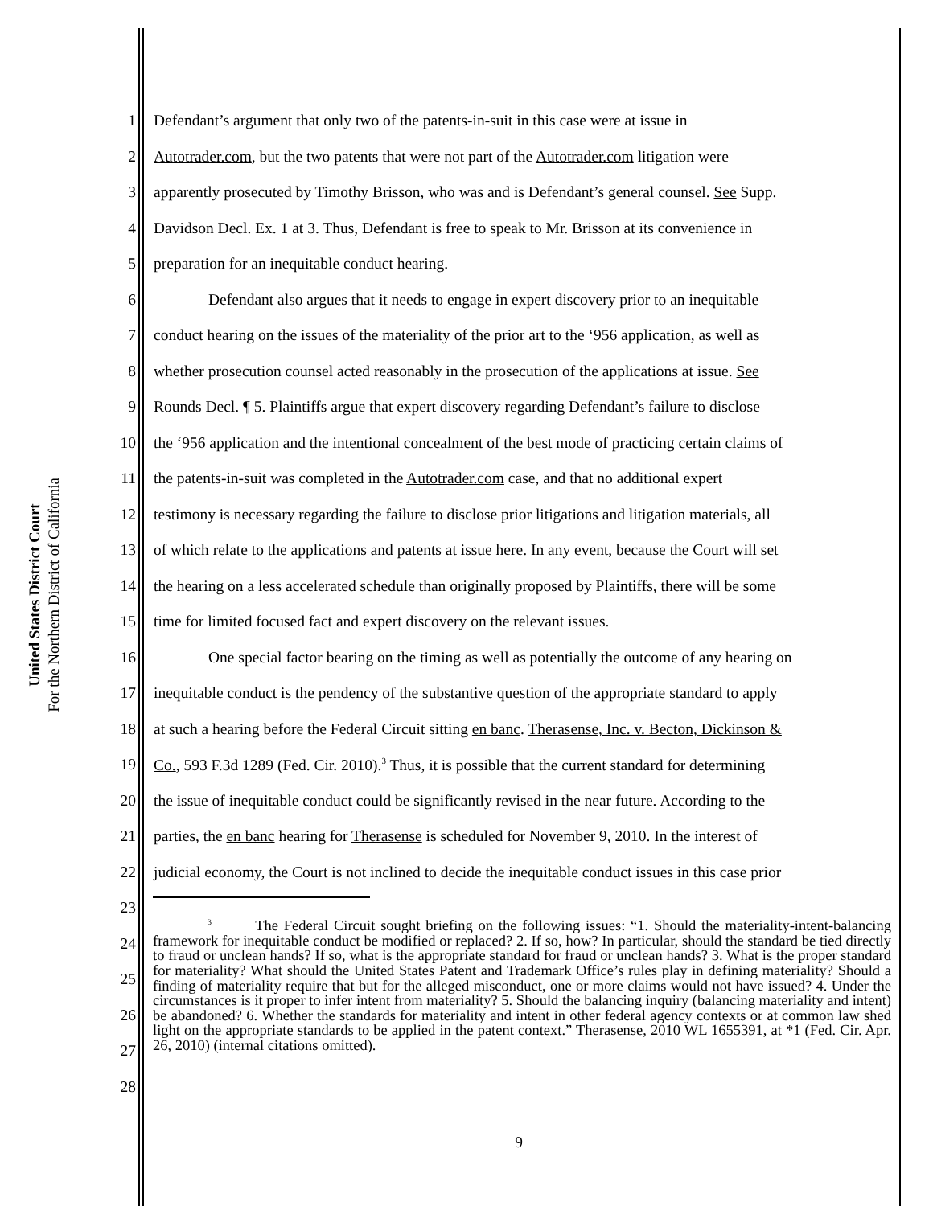United States District Court
For the Northern District of California
1 Defendant’s argument that only two of the patents-in-suit in this case were at issue in
2 Autotrader.com, but the two patents that were not part of the Autotrader.com litigation were
3 apparently prosecuted by Timothy Brisson, who was and is Defendant’s general counsel. See Supp.
4 Davidson Decl. Ex. 1 at 3. Thus, Defendant is free to speak to Mr. Brisson at its convenience in
5 preparation for an inequitable conduct hearing.
6 Defendant also argues that it needs to engage in expert discovery prior to an inequitable
7 conduct hearing on the issues of the materiality of the prior art to the ‘956 application, as well as
8 whether prosecution counsel acted reasonably in the prosecution of the applications at issue. See
9 Rounds Decl. ¶ 5. Plaintiffs argue that expert discovery regarding Defendant’s failure to disclose
10 the ‘956 application and the intentional concealment of the best mode of practicing certain claims of
11 the patents-in-suit was completed in the Autotrader.com case, and that no additional expert
12 testimony is necessary regarding the failure to disclose prior litigations and litigation materials, all
13 of which relate to the applications and patents at issue here. In any event, because the Court will set
14 the hearing on a less accelerated schedule than originally proposed by Plaintiffs, there will be some
15 time for limited focused fact and expert discovery on the relevant issues.
16 One special factor bearing on the timing as well as potentially the outcome of any hearing on
17 inequitable conduct is the pendency of the substantive question of the appropriate standard to apply
18 at such a hearing before the Federal Circuit sitting en banc. Therasense, Inc. v. Becton, Dickinson &
19 Co., 593 F.3d 1289 (Fed. Cir. 2010).<sup>3</sup> Thus, it is possible that the current standard for determining
20 the issue of inequitable conduct could be significantly revised in the near future. According to the
21 parties, the en banc hearing for Therasense is scheduled for November 9, 2010. In the interest of
22 judicial economy, the Court is not inclined to decide the inequitable conduct issues in this case prior
23
24
25
26
27
28
<sup>3</sup> The Federal Circuit sought briefing on the following issues: “1. Should the materiality-intent-balancing framework for inequitable conduct be modified or replaced? 2. If so, how? In particular, should the standard be tied directly to fraud or unclean hands? If so, what is the appropriate standard for fraud or unclean hands? 3. What is the proper standard for materiality? What should the United States Patent and Trademark Office’s rules play in defining materiality? Should a finding of materiality require that but for the alleged misconduct, one or more claims would not have issued? 4. Under the circumstances is it proper to infer intent from materiality? 5. Should the balancing inquiry (balancing materiality and intent) be abandoned? 6. Whether the standards for materiality and intent in other federal agency contexts or at common law shed light on the appropriate standards to be applied in the patent context.” Therasense, 2010 WL 1655391, at *1 (Fed. Cir. Apr. 26, 2010) (internal citations omitted).
9